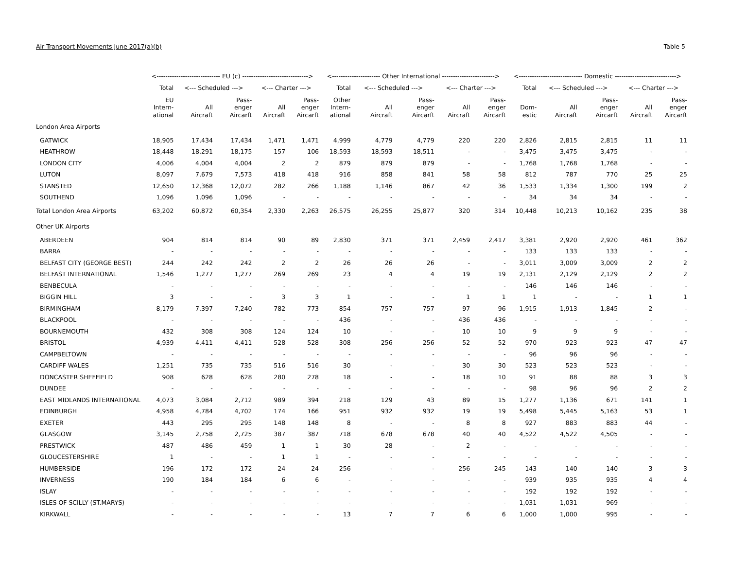Air Transport Movements June 2017(a)(b) Table 5
| | <----------------------------- EU (c) ------------------------------> | | | | | <---------------------- Other International ------------------------> | | | | | <----------------------------- Domestic ----------------------------> | | | | |
| --- | --- | --- | --- | --- | --- | --- | --- | --- | --- | --- | --- | --- | --- | --- | --- |
| | Total | <--- Scheduled ---> | | <--- Charter ---> | | Total | <--- Scheduled ---> | | <--- Charter ---> | | Total | <--- Scheduled ---> | | <--- Charter ---> | |
| | EU Intern- ational | All Aircraft | Pass- enger Aircarft | All Aircraft | Pass- enger Aircarft | Other Intern- ational | All Aircraft | Pass- enger Aircarft | All Aircraft | Pass- enger Aircarft | Dom- estic | All Aircraft | Pass- enger Aircarft | All Aircraft | Pass- enger Aircarft |
| London Area Airports | | | | | | | | | | | | | | | |
| GATWICK | 18,905 | 17,434 | 17,434 | 1,471 | 1,471 | 4,999 | 4,779 | 4,779 | 220 | 220 | 2,826 | 2,815 | 2,815 | 11 | 11 |
| HEATHROW | 18,448 | 18,291 | 18,175 | 157 | 106 | 18,593 | 18,593 | 18,511 | - | - | 3,475 | 3,475 | 3,475 | - | - |
| LONDON CITY | 4,006 | 4,004 | 4,004 | 2 | 2 | 879 | 879 | 879 | - | - | 1,768 | 1,768 | 1,768 | - | - |
| LUTON | 8,097 | 7,679 | 7,573 | 418 | 418 | 916 | 858 | 841 | 58 | 58 | 812 | 787 | 770 | 25 | 25 |
| STANSTED | 12,650 | 12,368 | 12,072 | 282 | 266 | 1,188 | 1,146 | 867 | 42 | 36 | 1,533 | 1,334 | 1,300 | 199 | 2 |
| SOUTHEND | 1,096 | 1,096 | 1,096 | - | - | - | - | - | - | - | 34 | 34 | 34 | - | - |
| Total London Area Airports | 63,202 | 60,872 | 60,354 | 2,330 | 2,263 | 26,575 | 26,255 | 25,877 | 320 | 314 | 10,448 | 10,213 | 10,162 | 235 | 38 |
| Other UK Airports | | | | | | | | | | | | | | | |
| ABERDEEN | 904 | 814 | 814 | 90 | 89 | 2,830 | 371 | 371 | 2,459 | 2,417 | 3,381 | 2,920 | 2,920 | 461 | 362 |
| BARRA | - | - | - | - | - | - | - | - | - | - | 133 | 133 | 133 | - | - |
| BELFAST CITY (GEORGE BEST) | 244 | 242 | 242 | 2 | 2 | 26 | 26 | 26 | - | - | 3,011 | 3,009 | 3,009 | 2 | 2 |
| BELFAST INTERNATIONAL | 1,546 | 1,277 | 1,277 | 269 | 269 | 23 | 4 | 4 | 19 | 19 | 2,131 | 2,129 | 2,129 | 2 | 2 |
| BENBECULA | - | - | - | - | - | - | - | - | - | - | 146 | 146 | 146 | - | - |
| BIGGIN HILL | 3 | - | - | 3 | 3 | 1 | - | - | 1 | 1 | 1 | - | - | 1 | 1 |
| BIRMINGHAM | 8,179 | 7,397 | 7,240 | 782 | 773 | 854 | 757 | 757 | 97 | 96 | 1,915 | 1,913 | 1,845 | 2 | - |
| BLACKPOOL | - | - | - | - | - | 436 | - | - | 436 | 436 | - | - | - | - | - |
| BOURNEMOUTH | 432 | 308 | 308 | 124 | 124 | 10 | - | - | 10 | 10 | 9 | 9 | 9 | - | - |
| BRISTOL | 4,939 | 4,411 | 4,411 | 528 | 528 | 308 | 256 | 256 | 52 | 52 | 970 | 923 | 923 | 47 | 47 |
| CAMPBELTOWN | - | - | - | - | - | - | - | - | - | - | 96 | 96 | 96 | - | - |
| CARDIFF WALES | 1,251 | 735 | 735 | 516 | 516 | 30 | - | - | 30 | 30 | 523 | 523 | 523 | - | - |
| DONCASTER SHEFFIELD | 908 | 628 | 628 | 280 | 278 | 18 | - | - | 18 | 10 | 91 | 88 | 88 | 3 | 3 |
| DUNDEE | - | - | - | - | - | - | - | - | - | - | 98 | 96 | 96 | 2 | 2 |
| EAST MIDLANDS INTERNATIONAL | 4,073 | 3,084 | 2,712 | 989 | 394 | 218 | 129 | 43 | 89 | 15 | 1,277 | 1,136 | 671 | 141 | 1 |
| EDINBURGH | 4,958 | 4,784 | 4,702 | 174 | 166 | 951 | 932 | 932 | 19 | 19 | 5,498 | 5,445 | 5,163 | 53 | 1 |
| EXETER | 443 | 295 | 295 | 148 | 148 | 8 | - | - | 8 | 8 | 927 | 883 | 883 | 44 | - |
| GLASGOW | 3,145 | 2,758 | 2,725 | 387 | 387 | 718 | 678 | 678 | 40 | 40 | 4,522 | 4,522 | 4,505 | - | - |
| PRESTWICK | 487 | 486 | 459 | 1 | 1 | 30 | 28 | - | 2 | - | - | - | - | - | - |
| GLOUCESTERSHIRE | 1 | - | - | 1 | 1 | - | - | - | - | - | - | - | - | - | - |
| HUMBERSIDE | 196 | 172 | 172 | 24 | 24 | 256 | - | - | 256 | 245 | 143 | 140 | 140 | 3 | 3 |
| INVERNESS | 190 | 184 | 184 | 6 | 6 | - | - | - | - | - | 939 | 935 | 935 | 4 | 4 |
| ISLAY | - | - | - | - | - | - | - | - | - | - | 192 | 192 | 192 | - | - |
| ISLES OF SCILLY (ST.MARYS) | - | - | - | - | - | - | - | - | - | - | 1,031 | 1,031 | 969 | - | - |
| KIRKWALL | - | - | - | - | - | 13 | 7 | 7 | 6 | 6 | 1,000 | 1,000 | 995 | - | - |